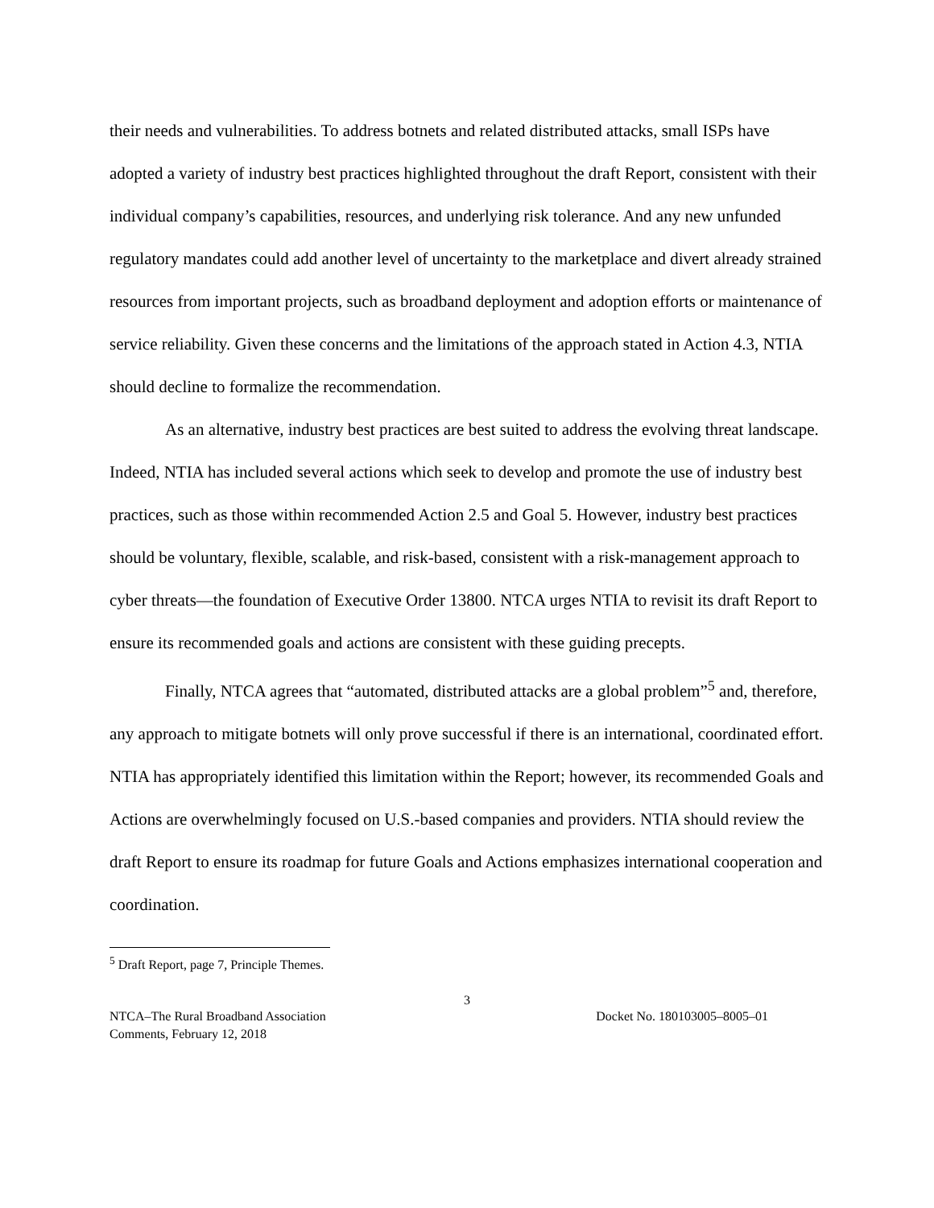their needs and vulnerabilities. To address botnets and related distributed attacks, small ISPs have adopted a variety of industry best practices highlighted throughout the draft Report, consistent with their individual company’s capabilities, resources, and underlying risk tolerance. And any new unfunded regulatory mandates could add another level of uncertainty to the marketplace and divert already strained resources from important projects, such as broadband deployment and adoption efforts or maintenance of service reliability. Given these concerns and the limitations of the approach stated in Action 4.3, NTIA should decline to formalize the recommendation.
As an alternative, industry best practices are best suited to address the evolving threat landscape. Indeed, NTIA has included several actions which seek to develop and promote the use of industry best practices, such as those within recommended Action 2.5 and Goal 5. However, industry best practices should be voluntary, flexible, scalable, and risk-based, consistent with a risk-management approach to cyber threats—the foundation of Executive Order 13800. NTCA urges NTIA to revisit its draft Report to ensure its recommended goals and actions are consistent with these guiding precepts.
Finally, NTCA agrees that “automated, distributed attacks are a global problem”<sup>5</sup> and, therefore, any approach to mitigate botnets will only prove successful if there is an international, coordinated effort. NTIA has appropriately identified this limitation within the Report; however, its recommended Goals and Actions are overwhelmingly focused on U.S.-based companies and providers. NTIA should review the draft Report to ensure its roadmap for future Goals and Actions emphasizes international cooperation and coordination.
<sup>5</sup> Draft Report, page 7, Principle Themes.
3
NTCA–The Rural Broadband Association
Comments, February 12, 2018
Docket No. 180103005–8005–01